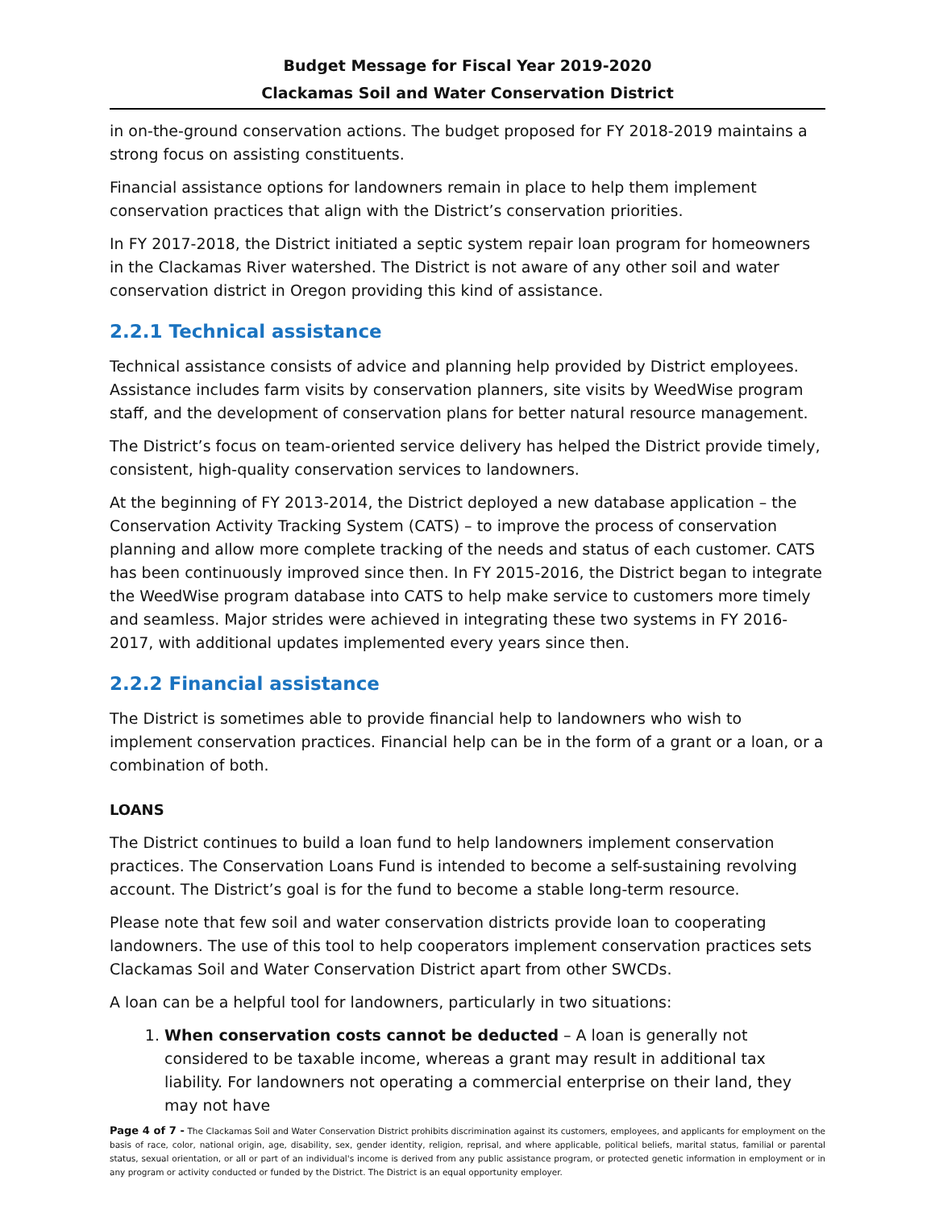Budget Message for Fiscal Year 2019-2020
Clackamas Soil and Water Conservation District
in on-the-ground conservation actions. The budget proposed for FY 2018-2019 maintains a strong focus on assisting constituents.
Financial assistance options for landowners remain in place to help them implement conservation practices that align with the District’s conservation priorities.
In FY 2017-2018, the District initiated a septic system repair loan program for homeowners in the Clackamas River watershed. The District is not aware of any other soil and water conservation district in Oregon providing this kind of assistance.
2.2.1 Technical assistance
Technical assistance consists of advice and planning help provided by District employees. Assistance includes farm visits by conservation planners, site visits by WeedWise program staff, and the development of conservation plans for better natural resource management.
The District’s focus on team-oriented service delivery has helped the District provide timely, consistent, high-quality conservation services to landowners.
At the beginning of FY 2013-2014, the District deployed a new database application – the Conservation Activity Tracking System (CATS) – to improve the process of conservation planning and allow more complete tracking of the needs and status of each customer. CATS has been continuously improved since then. In FY 2015-2016, the District began to integrate the WeedWise program database into CATS to help make service to customers more timely and seamless. Major strides were achieved in integrating these two systems in FY 2016-2017, with additional updates implemented every years since then.
2.2.2 Financial assistance
The District is sometimes able to provide financial help to landowners who wish to implement conservation practices. Financial help can be in the form of a grant or a loan, or a combination of both.
LOANS
The District continues to build a loan fund to help landowners implement conservation practices. The Conservation Loans Fund is intended to become a self-sustaining revolving account. The District’s goal is for the fund to become a stable long-term resource.
Please note that few soil and water conservation districts provide loan to cooperating landowners. The use of this tool to help cooperators implement conservation practices sets Clackamas Soil and Water Conservation District apart from other SWCDs.
A loan can be a helpful tool for landowners, particularly in two situations:
1. When conservation costs cannot be deducted – A loan is generally not considered to be taxable income, whereas a grant may result in additional tax liability. For landowners not operating a commercial enterprise on their land, they may not have
Page 4 of 7 - The Clackamas Soil and Water Conservation District prohibits discrimination against its customers, employees, and applicants for employment on the basis of race, color, national origin, age, disability, sex, gender identity, religion, reprisal, and where applicable, political beliefs, marital status, familial or parental status, sexual orientation, or all or part of an individual's income is derived from any public assistance program, or protected genetic information in employment or in any program or activity conducted or funded by the District. The District is an equal opportunity employer.